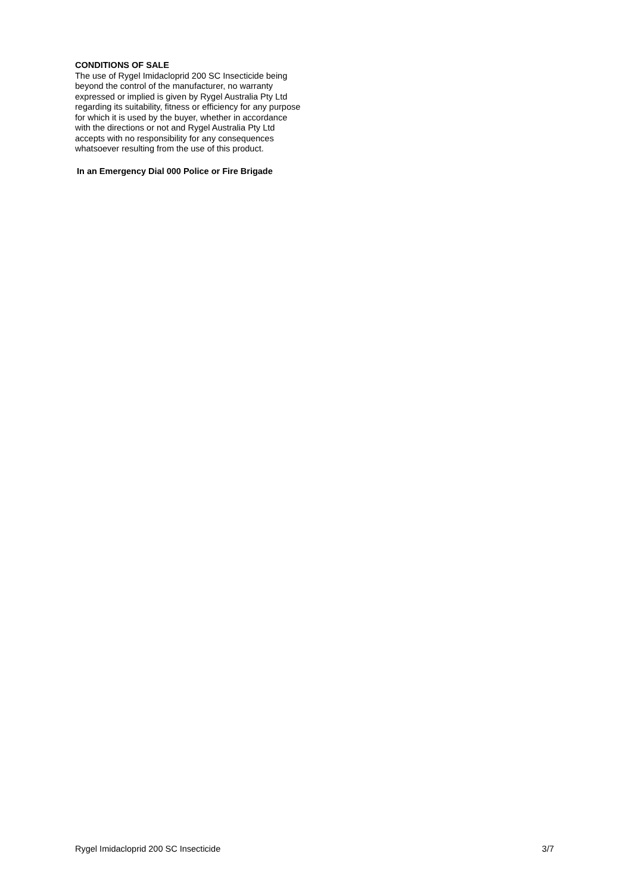CONDITIONS OF SALE
The use of Rygel Imidacloprid 200 SC Insecticide being beyond the control of the manufacturer, no warranty expressed or implied is given by Rygel Australia Pty Ltd regarding its suitability, fitness or efficiency for any purpose for which it is used by the buyer, whether in accordance with the directions or not and Rygel Australia Pty Ltd accepts with no responsibility for any consequences whatsoever resulting from the use of this product.
In an Emergency Dial 000 Police or Fire Brigade
Rygel Imidacloprid 200 SC Insecticide 3/7